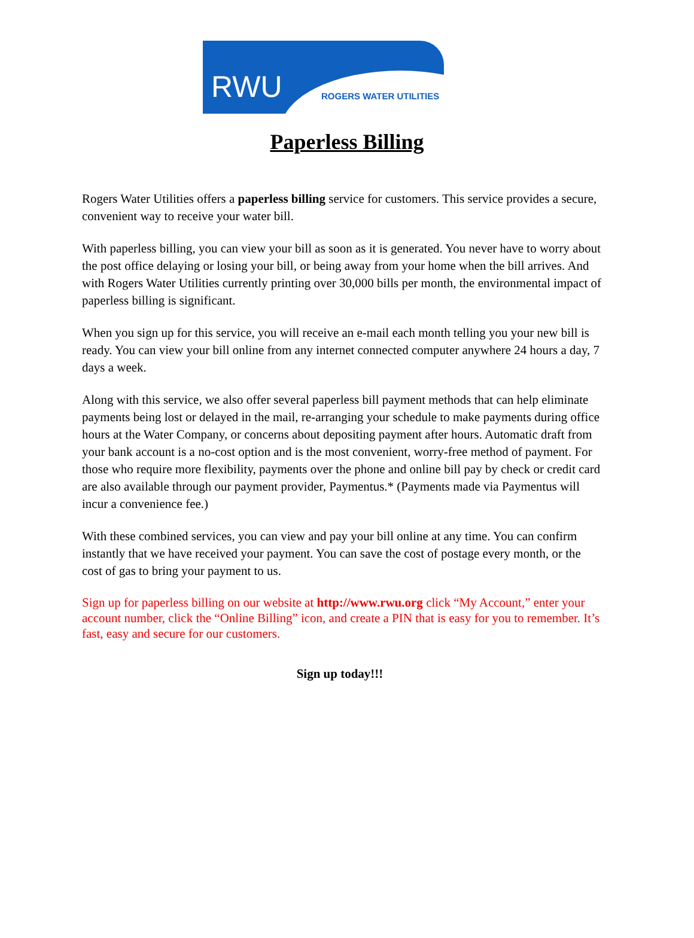RWU ROGERS WATER UTILITIES
Paperless Billing
Rogers Water Utilities offers a paperless billing service for customers. This service provides a secure, convenient way to receive your water bill.
With paperless billing, you can view your bill as soon as it is generated. You never have to worry about the post office delaying or losing your bill, or being away from your home when the bill arrives. And with Rogers Water Utilities currently printing over 30,000 bills per month, the environmental impact of paperless billing is significant.
When you sign up for this service, you will receive an e-mail each month telling you your new bill is ready. You can view your bill online from any internet connected computer anywhere 24 hours a day, 7 days a week.
Along with this service, we also offer several paperless bill payment methods that can help eliminate payments being lost or delayed in the mail, re-arranging your schedule to make payments during office hours at the Water Company, or concerns about depositing payment after hours. Automatic draft from your bank account is a no-cost option and is the most convenient, worry-free method of payment. For those who require more flexibility, payments over the phone and online bill pay by check or credit card are also available through our payment provider, Paymentus.* (Payments made via Paymentus will incur a convenience fee.)
With these combined services, you can view and pay your bill online at any time. You can confirm instantly that we have received your payment. You can save the cost of postage every month, or the cost of gas to bring your payment to us.
Sign up for paperless billing on our website at http://www.rwu.org click “My Account,” enter your account number, click the “Online Billing” icon, and create a PIN that is easy for you to remember. It’s fast, easy and secure for our customers.
Sign up today!!!